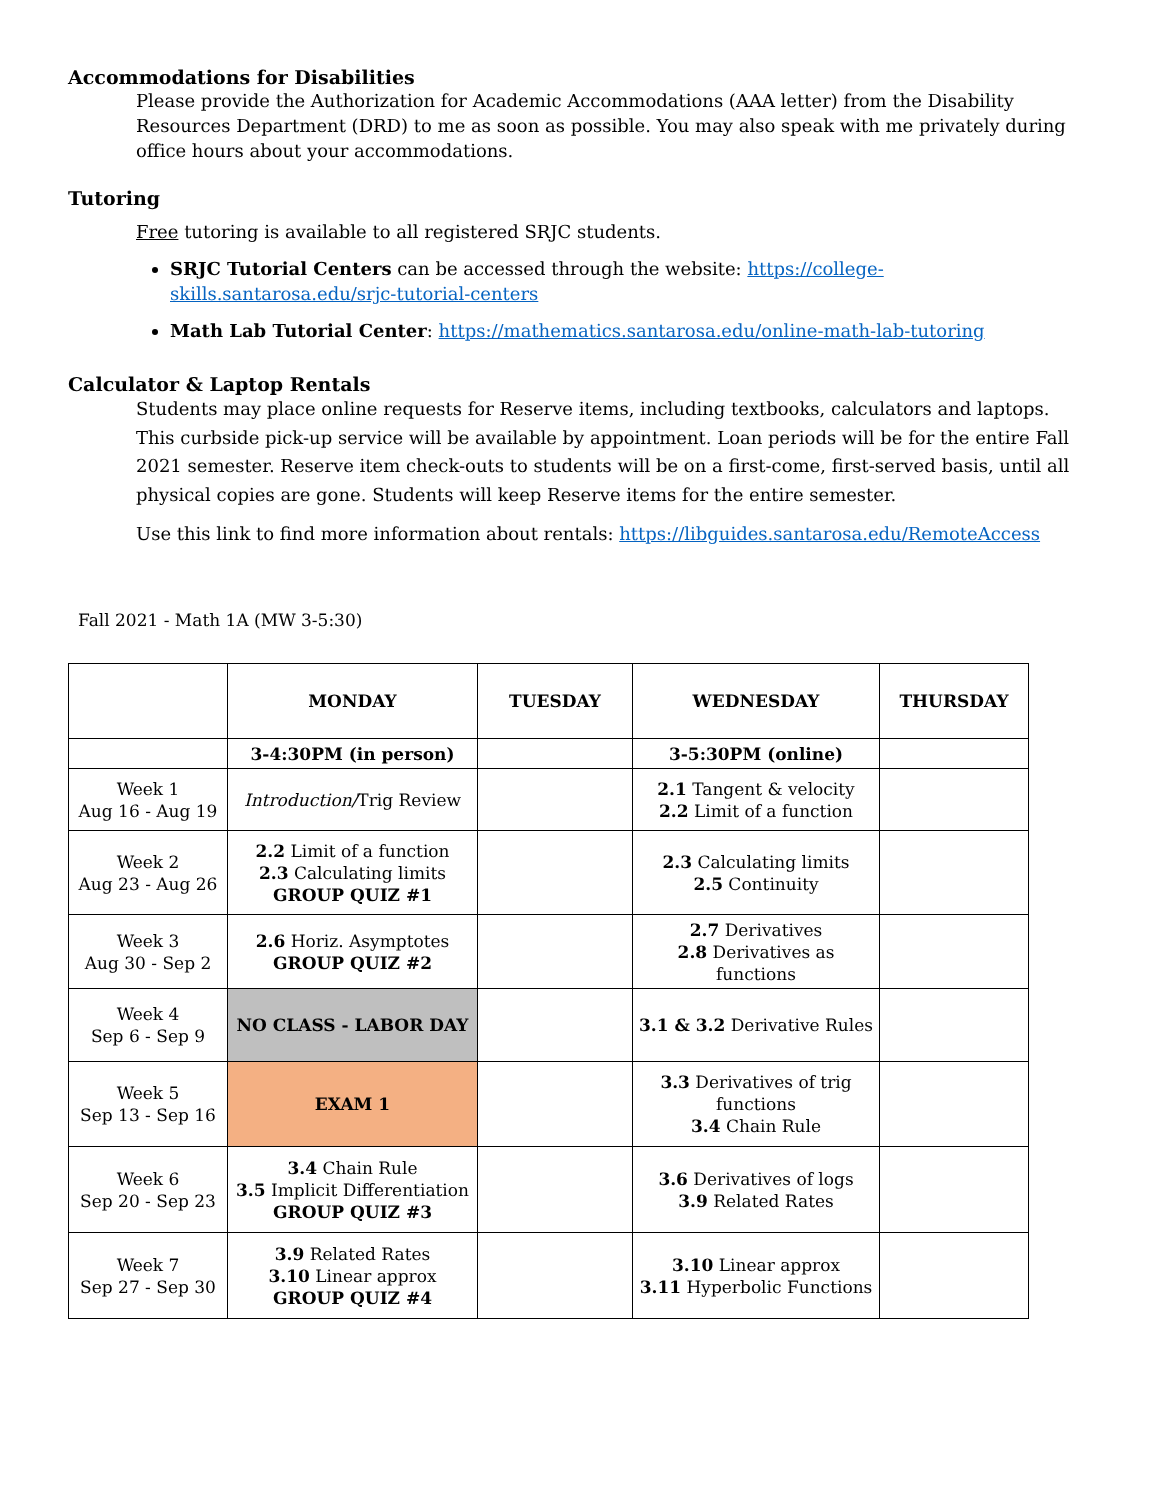Accommodations for Disabilities
Please provide the Authorization for Academic Accommodations (AAA letter) from the Disability Resources Department (DRD) to me as soon as possible. You may also speak with me privately during office hours about your accommodations.
Tutoring
Free tutoring is available to all registered SRJC students.
SRJC Tutorial Centers can be accessed through the website: https://college-skills.santarosa.edu/srjc-tutorial-centers
Math Lab Tutorial Center: https://mathematics.santarosa.edu/online-math-lab-tutoring
Calculator & Laptop Rentals
Students may place online requests for Reserve items, including textbooks, calculators and laptops. This curbside pick-up service will be available by appointment. Loan periods will be for the entire Fall 2021 semester. Reserve item check-outs to students will be on a first-come, first-served basis, until all physical copies are gone. Students will keep Reserve items for the entire semester.
Use this link to find more information about rentals: https://libguides.santarosa.edu/RemoteAccess
Fall 2021 - Math 1A (MW 3-5:30)
| | MONDAY | TUESDAY | WEDNESDAY | THURSDAY |
| --- | --- | --- | --- | --- |
| | 3-4:30PM (in person) | | 3-5:30PM (online) | |
| Week 1 Aug 16 - Aug 19 | Introduction/ Trig Review | | 2.1 Tangent & velocity 2.2 Limit of a function | |
| Week 2 Aug 23 - Aug 26 | 2.2 Limit of a function 2.3 Calculating limits GROUP QUIZ #1 | | 2.3 Calculating limits 2.5 Continuity | |
| Week 3 Aug 30 - Sep 2 | 2.6 Horiz. Asymptotes GROUP QUIZ #2 | | 2.7 Derivatives 2.8 Derivatives as functions | |
| Week 4 Sep 6 - Sep 9 | NO CLASS - LABOR DAY | | 3.1 & 3.2 Derivative Rules | |
| Week 5 Sep 13 - Sep 16 | EXAM 1 | | 3.3 Derivatives of trig functions 3.4 Chain Rule | |
| Week 6 Sep 20 - Sep 23 | 3.4 Chain Rule 3.5 Implicit Differentiation GROUP QUIZ #3 | | 3.6 Derivatives of logs 3.9 Related Rates | |
| Week 7 Sep 27 - Sep 30 | 3.9 Related Rates 3.10 Linear approx GROUP QUIZ #4 | | 3.10 Linear approx 3.11 Hyperbolic Functions | |